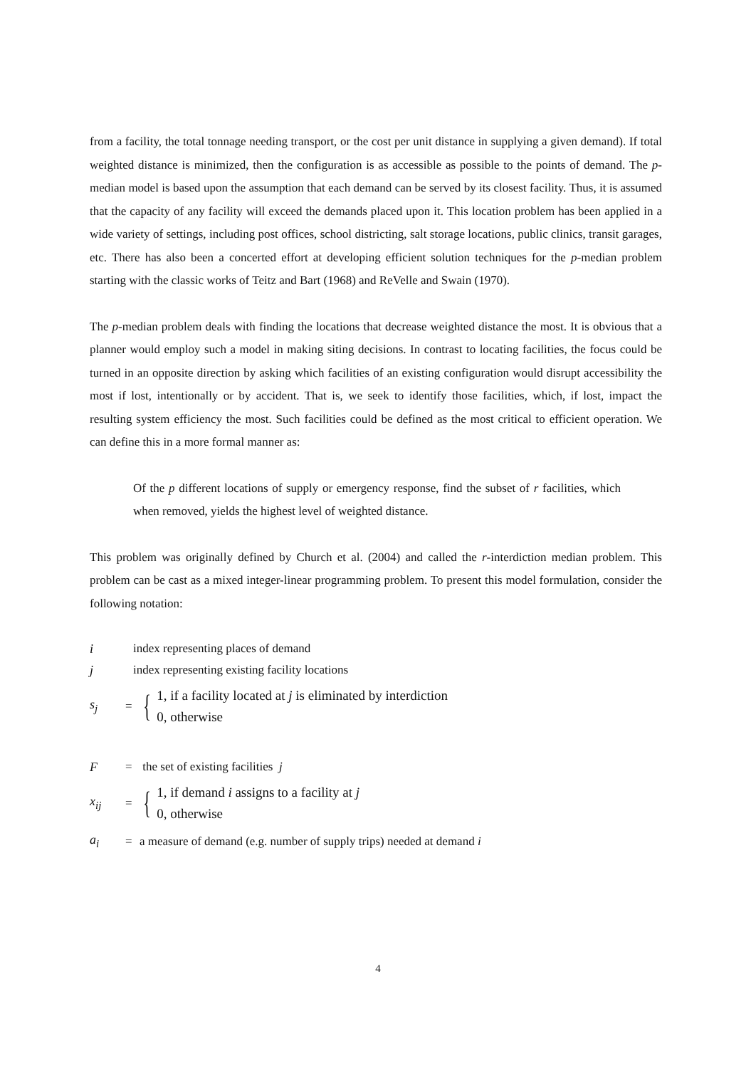from a facility, the total tonnage needing transport, or the cost per unit distance in supplying a given demand). If total weighted distance is minimized, then the configuration is as accessible as possible to the points of demand. The p-median model is based upon the assumption that each demand can be served by its closest facility. Thus, it is assumed that the capacity of any facility will exceed the demands placed upon it. This location problem has been applied in a wide variety of settings, including post offices, school districting, salt storage locations, public clinics, transit garages, etc. There has also been a concerted effort at developing efficient solution techniques for the p-median problem starting with the classic works of Teitz and Bart (1968) and ReVelle and Swain (1970).
The p-median problem deals with finding the locations that decrease weighted distance the most. It is obvious that a planner would employ such a model in making siting decisions. In contrast to locating facilities, the focus could be turned in an opposite direction by asking which facilities of an existing configuration would disrupt accessibility the most if lost, intentionally or by accident. That is, we seek to identify those facilities, which, if lost, impact the resulting system efficiency the most. Such facilities could be defined as the most critical to efficient operation. We can define this in a more formal manner as:
Of the p different locations of supply or emergency response, find the subset of r facilities, which when removed, yields the highest level of weighted distance.
This problem was originally defined by Church et al. (2004) and called the r-interdiction median problem. This problem can be cast as a mixed integer-linear programming problem. To present this model formulation, consider the following notation:
iindex representing places of demand
jindex representing existing facility locations
s<sub>j</sub> = { 1, if a facility located at j is eliminated by interdiction
0, otherwise
F = the set of existing facilities j
x<sub>ij</sub> = { 1, if demand i assigns to a facility at j
0, otherwise
a<sub>i</sub> = a measure of demand (e.g. number of supply trips) needed at demand i
4